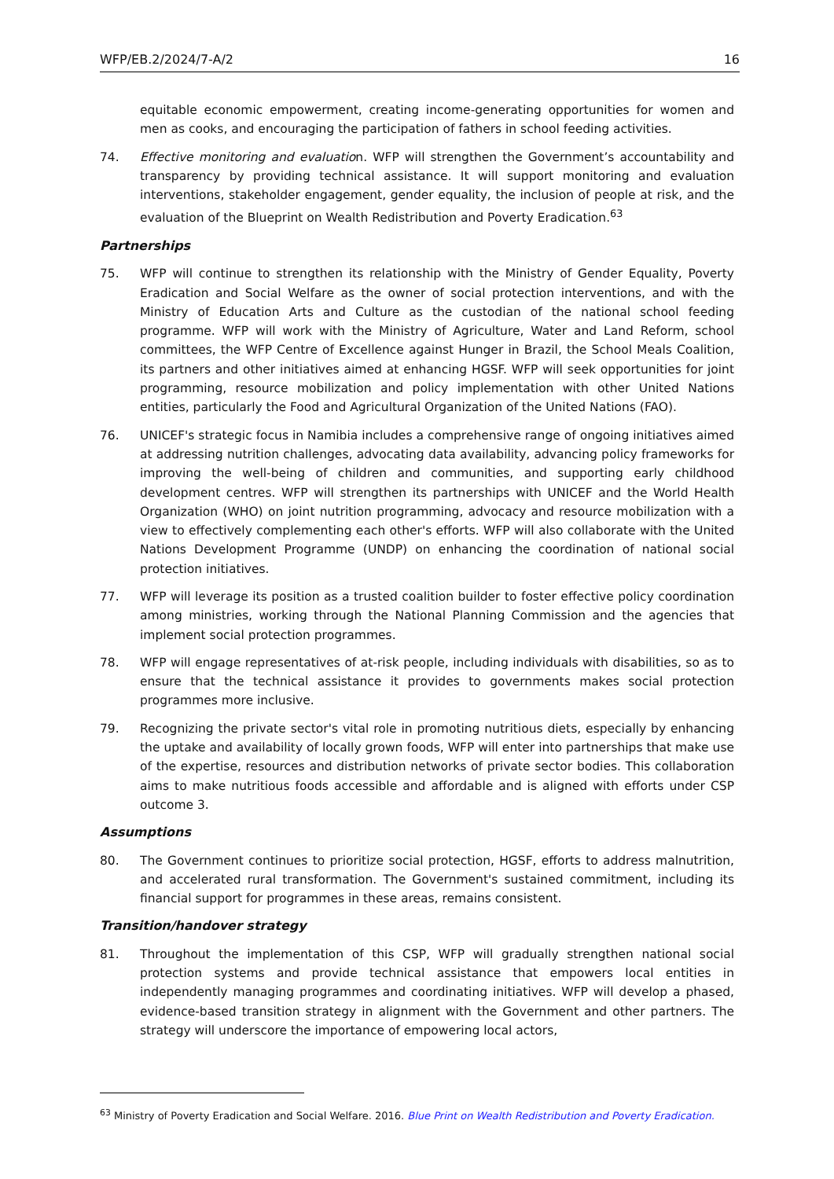WFP/EB.2/2024/7-A/2 16
equitable economic empowerment, creating income-generating opportunities for women and men as cooks, and encouraging the participation of fathers in school feeding activities.
74. Effective monitoring and evaluation. WFP will strengthen the Government’s accountability and transparency by providing technical assistance. It will support monitoring and evaluation interventions, stakeholder engagement, gender equality, the inclusion of people at risk, and the evaluation of the Blueprint on Wealth Redistribution and Poverty Eradication.<sup>63</sup>
Partnerships
75. WFP will continue to strengthen its relationship with the Ministry of Gender Equality, Poverty Eradication and Social Welfare as the owner of social protection interventions, and with the Ministry of Education Arts and Culture as the custodian of the national school feeding programme. WFP will work with the Ministry of Agriculture, Water and Land Reform, school committees, the WFP Centre of Excellence against Hunger in Brazil, the School Meals Coalition, its partners and other initiatives aimed at enhancing HGSF. WFP will seek opportunities for joint programming, resource mobilization and policy implementation with other United Nations entities, particularly the Food and Agricultural Organization of the United Nations (FAO).
76. UNICEF's strategic focus in Namibia includes a comprehensive range of ongoing initiatives aimed at addressing nutrition challenges, advocating data availability, advancing policy frameworks for improving the well-being of children and communities, and supporting early childhood development centres. WFP will strengthen its partnerships with UNICEF and the World Health Organization (WHO) on joint nutrition programming, advocacy and resource mobilization with a view to effectively complementing each other's efforts. WFP will also collaborate with the United Nations Development Programme (UNDP) on enhancing the coordination of national social protection initiatives.
77. WFP will leverage its position as a trusted coalition builder to foster effective policy coordination among ministries, working through the National Planning Commission and the agencies that implement social protection programmes.
78. WFP will engage representatives of at-risk people, including individuals with disabilities, so as to ensure that the technical assistance it provides to governments makes social protection programmes more inclusive.
79. Recognizing the private sector's vital role in promoting nutritious diets, especially by enhancing the uptake and availability of locally grown foods, WFP will enter into partnerships that make use of the expertise, resources and distribution networks of private sector bodies. This collaboration aims to make nutritious foods accessible and affordable and is aligned with efforts under CSP outcome 3.
Assumptions
80. The Government continues to prioritize social protection, HGSF, efforts to address malnutrition, and accelerated rural transformation. The Government's sustained commitment, including its financial support for programmes in these areas, remains consistent.
Transition/handover strategy
81. Throughout the implementation of this CSP, WFP will gradually strengthen national social protection systems and provide technical assistance that empowers local entities in independently managing programmes and coordinating initiatives. WFP will develop a phased, evidence-based transition strategy in alignment with the Government and other partners. The strategy will underscore the importance of empowering local actors,
<sup>63</sup> Ministry of Poverty Eradication and Social Welfare. 2016. Blue Print on Wealth Redistribution and Poverty Eradication.